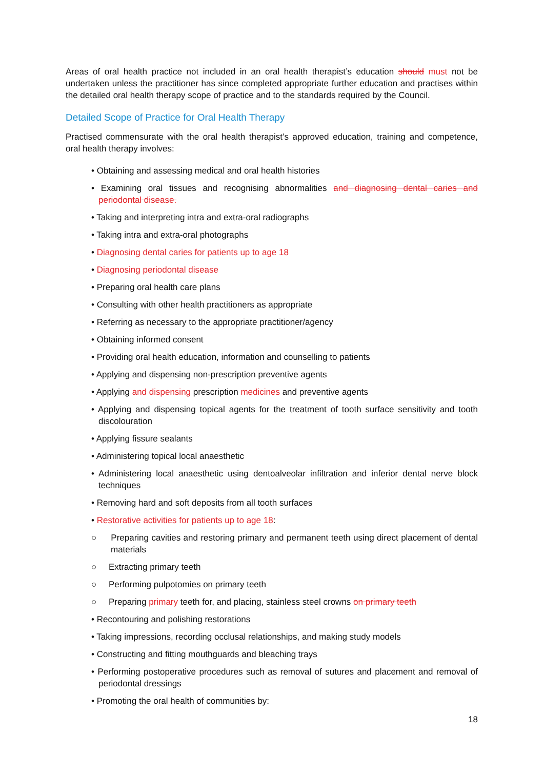Areas of oral health practice not included in an oral health therapist’s education should must not be undertaken unless the practitioner has since completed appropriate further education and practises within the detailed oral health therapy scope of practice and to the standards required by the Council.
Detailed Scope of Practice for Oral Health Therapy
Practised commensurate with the oral health therapist’s approved education, training and competence, oral health therapy involves:
• Obtaining and assessing medical and oral health histories
• Examining oral tissues and recognising abnormalities and diagnosing dental caries and periodontal disease.
• Taking and interpreting intra and extra-oral radiographs
• Taking intra and extra-oral photographs
• Diagnosing dental caries for patients up to age 18
• Diagnosing periodontal disease
• Preparing oral health care plans
• Consulting with other health practitioners as appropriate
• Referring as necessary to the appropriate practitioner/agency
• Obtaining informed consent
• Providing oral health education, information and counselling to patients
• Applying and dispensing non-prescription preventive agents
• Applying and dispensing prescription medicines and preventive agents
• Applying and dispensing topical agents for the treatment of tooth surface sensitivity and tooth discolouration
• Applying fissure sealants
• Administering topical local anaesthetic
• Administering local anaesthetic using dentoalveolar infiltration and inferior dental nerve block techniques
• Removing hard and soft deposits from all tooth surfaces
• Restorative activities for patients up to age 18:
○ Preparing cavities and restoring primary and permanent teeth using direct placement of dental materials
○ Extracting primary teeth
○ Performing pulpotomies on primary teeth
○ Preparing primary teeth for, and placing, stainless steel crowns on primary teeth
• Recontouring and polishing restorations
• Taking impressions, recording occlusal relationships, and making study models
• Constructing and fitting mouthguards and bleaching trays
• Performing postoperative procedures such as removal of sutures and placement and removal of periodontal dressings
• Promoting the oral health of communities by:
18